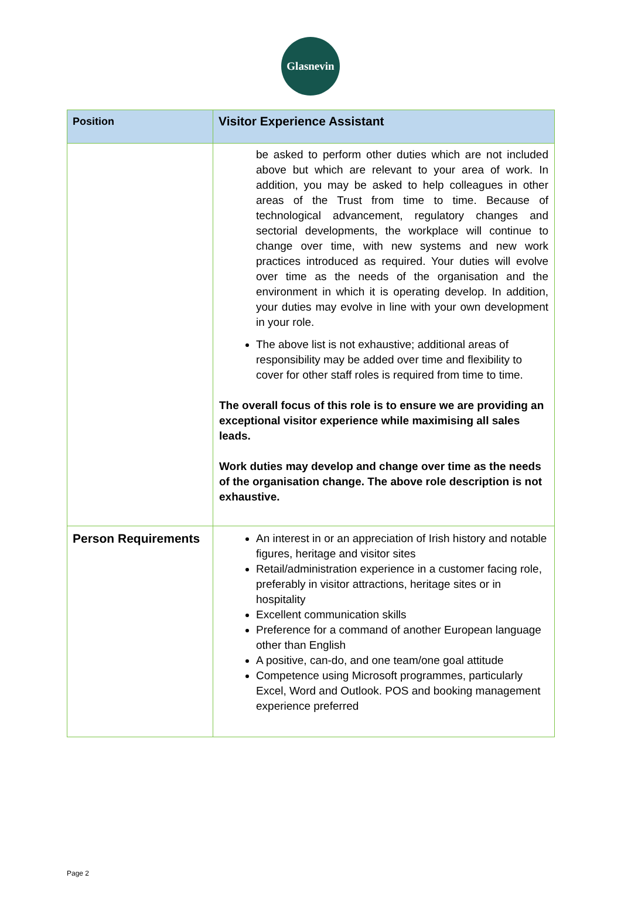Glasnevin
| Position | Visitor Experience Assistant |
| | be asked to perform other duties which are not included above but which are relevant to your area of work. In addition, you may be asked to help colleagues in other areas of the Trust from time to time. Because of technological advancement, regulatory changes and sectorial developments, the workplace will continue to change over time, with new systems and new work practices introduced as required. Your duties will evolve over time as the needs of the organisation and the environment in which it is operating develop. In addition, your duties may evolve in line with your own development in your role. The above list is not exhaustive; additional areas of responsibility may be added over time and flexibility to cover for other staff roles is required from time to time. The overall focus of this role is to ensure we are providing an exceptional visitor experience while maximising all sales leads. Work duties may develop and change over time as the needs of the organisation change. The above role description is not exhaustive. |
| Person Requirements | An interest in or an appreciation of Irish history and notable figures, heritage and visitor sites Retail/administration experience in a customer facing role, preferably in visitor attractions, heritage sites or in hospitality Excellent communication skills Preference for a command of another European language other than English A positive, can-do, and one team/one goal attitude Competence using Microsoft programmes, particularly Excel, Word and Outlook. POS and booking management experience preferred |
Page 2